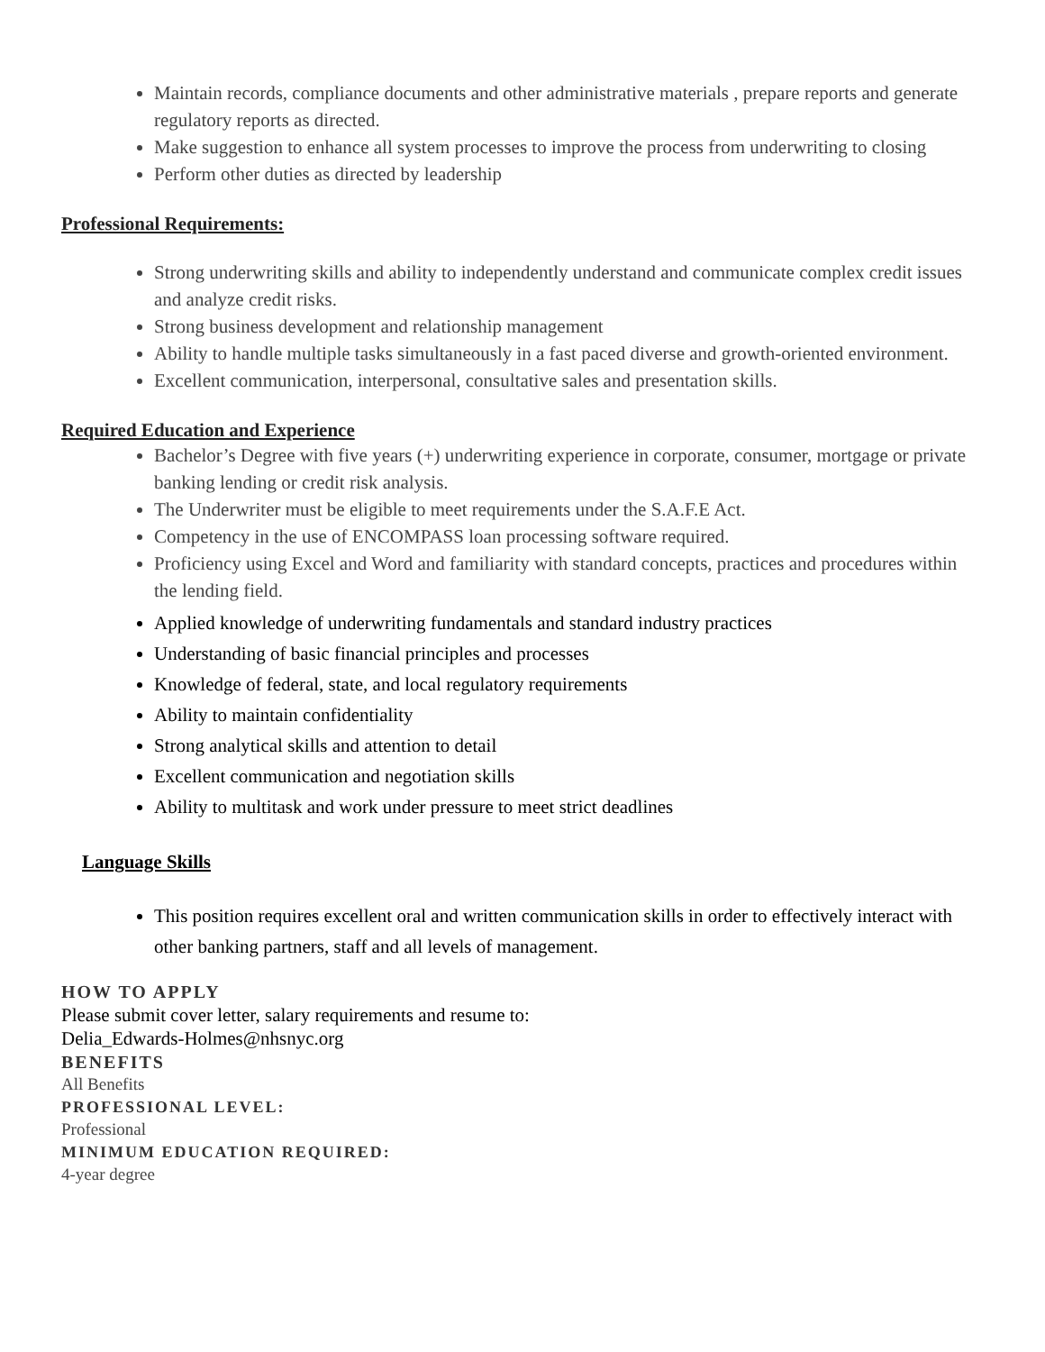Maintain records, compliance documents and other administrative materials , prepare reports and generate regulatory reports as directed.
Make suggestion to enhance all system processes to improve the process from underwriting to closing
Perform other duties as directed by leadership
Professional Requirements:
Strong underwriting skills and ability to independently understand and communicate complex credit issues and analyze credit risks.
Strong business development and relationship management
Ability to handle multiple tasks simultaneously in a fast paced diverse and growth-oriented environment.
Excellent communication, interpersonal, consultative sales and presentation skills.
Required Education and Experience
Bachelor’s Degree with five years (+) underwriting experience in corporate, consumer, mortgage or private banking lending or credit risk analysis.
The Underwriter must be eligible to meet requirements under the S.A.F.E Act.
Competency in the use of ENCOMPASS loan processing software required.
Proficiency using Excel and Word and familiarity with standard concepts, practices and procedures within the lending field.
Applied knowledge of underwriting fundamentals and standard industry practices
Understanding of basic financial principles and processes
Knowledge of federal, state, and local regulatory requirements
Ability to maintain confidentiality
Strong analytical skills and attention to detail
Excellent communication and negotiation skills
Ability to multitask and work under pressure to meet strict deadlines
Language Skills
This position requires excellent oral and written communication skills in order to effectively interact with other banking partners, staff and all levels of management.
HOW TO APPLY
Please submit cover letter, salary requirements and resume to:
Delia_Edwards-Holmes@nhsnyc.org
BENEFITS
All Benefits
PROFESSIONAL LEVEL:
Professional
MINIMUM EDUCATION REQUIRED:
4-year degree